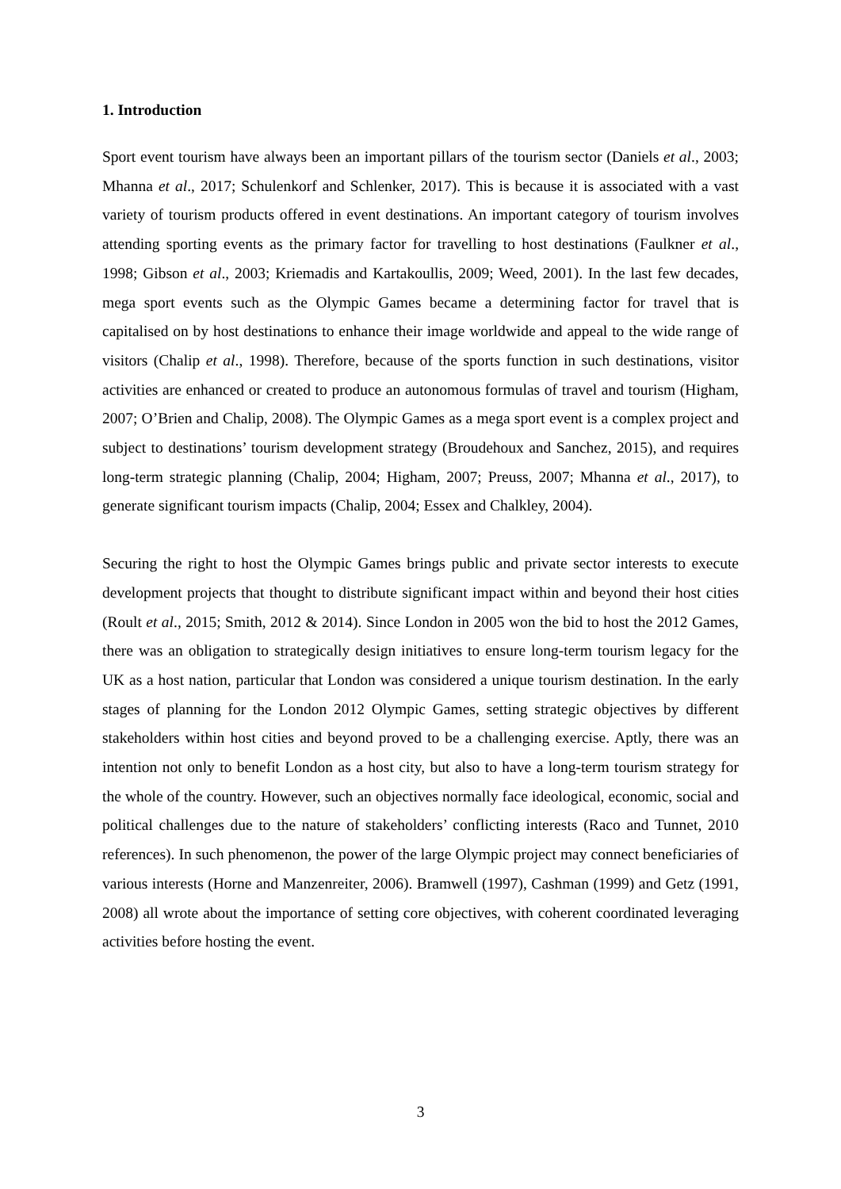1. Introduction
Sport event tourism have always been an important pillars of the tourism sector (Daniels et al., 2003; Mhanna et al., 2017; Schulenkorf and Schlenker, 2017). This is because it is associated with a vast variety of tourism products offered in event destinations. An important category of tourism involves attending sporting events as the primary factor for travelling to host destinations (Faulkner et al., 1998; Gibson et al., 2003; Kriemadis and Kartakoullis, 2009; Weed, 2001). In the last few decades, mega sport events such as the Olympic Games became a determining factor for travel that is capitalised on by host destinations to enhance their image worldwide and appeal to the wide range of visitors (Chalip et al., 1998). Therefore, because of the sports function in such destinations, visitor activities are enhanced or created to produce an autonomous formulas of travel and tourism (Higham, 2007; O’Brien and Chalip, 2008). The Olympic Games as a mega sport event is a complex project and subject to destinations’ tourism development strategy (Broudehoux and Sanchez, 2015), and requires long-term strategic planning (Chalip, 2004; Higham, 2007; Preuss, 2007; Mhanna et al., 2017), to generate significant tourism impacts (Chalip, 2004; Essex and Chalkley, 2004).
Securing the right to host the Olympic Games brings public and private sector interests to execute development projects that thought to distribute significant impact within and beyond their host cities (Roult et al., 2015; Smith, 2012 & 2014). Since London in 2005 won the bid to host the 2012 Games, there was an obligation to strategically design initiatives to ensure long-term tourism legacy for the UK as a host nation, particular that London was considered a unique tourism destination. In the early stages of planning for the London 2012 Olympic Games, setting strategic objectives by different stakeholders within host cities and beyond proved to be a challenging exercise. Aptly, there was an intention not only to benefit London as a host city, but also to have a long-term tourism strategy for the whole of the country. However, such an objectives normally face ideological, economic, social and political challenges due to the nature of stakeholders’ conflicting interests (Raco and Tunnet, 2010 references). In such phenomenon, the power of the large Olympic project may connect beneficiaries of various interests (Horne and Manzenreiter, 2006). Bramwell (1997), Cashman (1999) and Getz (1991, 2008) all wrote about the importance of setting core objectives, with coherent coordinated leveraging activities before hosting the event.
3